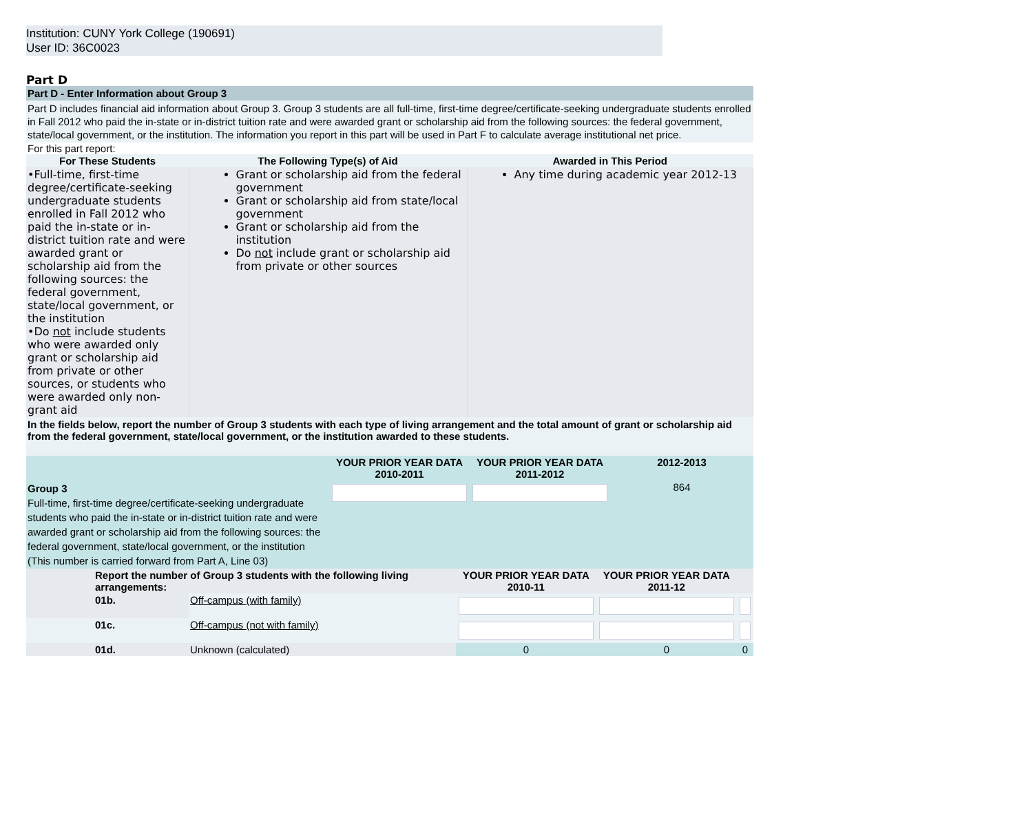Institution: CUNY York College (190691)
User ID: 36C0023
Part D
Part D - Enter Information about Group 3
Part D includes financial aid information about Group 3. Group 3 students are all full-time, first-time degree/certificate-seeking undergraduate students enrolled in Fall 2012 who paid the in-state or in-district tuition rate and were awarded grant or scholarship aid from the following sources: the federal government, state/local government, or the institution. The information you report in this part will be used in Part F to calculate average institutional net price.
For this part report:
| For These Students | The Following Type(s) of Aid | Awarded in This Period |
| --- | --- | --- |
| •Full-time, first-time degree/certificate-seeking undergraduate students enrolled in Fall 2012 who paid the in-state or in-district tuition rate and were awarded grant or scholarship aid from the following sources: the federal government, state/local government, or the institution •Do not include students who were awarded only grant or scholarship aid from private or other sources, or students who were awarded only non-grant aid | Grant or scholarship aid from the federal government Grant or scholarship aid from state/local government Grant or scholarship aid from the institution Do not include grant or scholarship aid from private or other sources | Any time during academic year 2012-13 |
In the fields below, report the number of Group 3 students with each type of living arrangement and the total amount of grant or scholarship aid from the federal government, state/local government, or the institution awarded to these students.
| | YOUR PRIOR YEAR DATA 2010-2011 | YOUR PRIOR YEAR DATA 2011-2012 | 2012-2013 |
| Group 3 Full-time, first-time degree/certificate-seeking undergraduate students who paid the in-state or in-district tuition rate and were awarded grant or scholarship aid from the following sources: the federal government, state/local government, or the institution (This number is carried forward from Part A, Line 03) | | | 864 |
| | Report the number of Group 3 students with the following living arrangements: | | YOUR PRIOR YEAR DATA 2010-11 | YOUR PRIOR YEAR DATA 2011-12 | |
| | 01b. | Off-campus (with family) | | | |
| | 01c. | Off-campus (not with family) | | | |
| | 01d. | Unknown (calculated) | 0 | 0 | 0 |